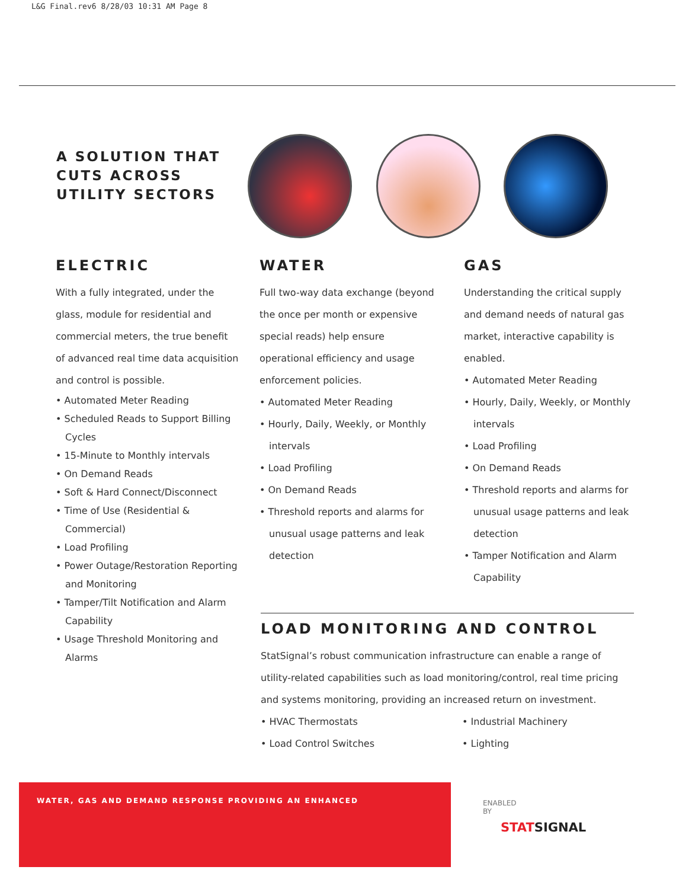L&G Final.rev6 8/28/03 10:31 AM Page 8
A SOLUTION THAT
CUTS ACROSS
UTILITY SECTORS
ELECTRIC
With a fully integrated, under the glass, module for residential and commercial meters, the true benefit of advanced real time data acquisition and control is possible.
• Automated Meter Reading
• Scheduled Reads to Support Billing Cycles
• 15-Minute to Monthly intervals
• On Demand Reads
• Soft & Hard Connect/Disconnect
• Time of Use (Residential & Commercial)
• Load Profiling
• Power Outage/Restoration Reporting and Monitoring
• Tamper/Tilt Notification and Alarm Capability
• Usage Threshold Monitoring and Alarms
WATER
Full two-way data exchange (beyond the once per month or expensive special reads) help ensure operational efficiency and usage enforcement policies.
• Automated Meter Reading
• Hourly, Daily, Weekly, or Monthly intervals
• Load Profiling
• On Demand Reads
• Threshold reports and alarms for unusual usage patterns and leak detection
GAS
Understanding the critical supply and demand needs of natural gas market, interactive capability is enabled.
• Automated Meter Reading
• Hourly, Daily, Weekly, or Monthly intervals
• Load Profiling
• On Demand Reads
• Threshold reports and alarms for unusual usage patterns and leak detection
• Tamper Notification and Alarm Capability
LOAD MONITORING AND CONTROL
StatSignal’s robust communication infrastructure can enable a range of utility-related capabilities such as load monitoring/control, real time pricing and systems monitoring, providing an increased return on investment.
• HVAC Thermostats
• Load Control Switches
• Industrial Machinery
• Lighting
WATER, GAS AND DEMAND RESPONSE PROVIDING AN ENHANCED
ENABLED
BY
STAT SIGNAL